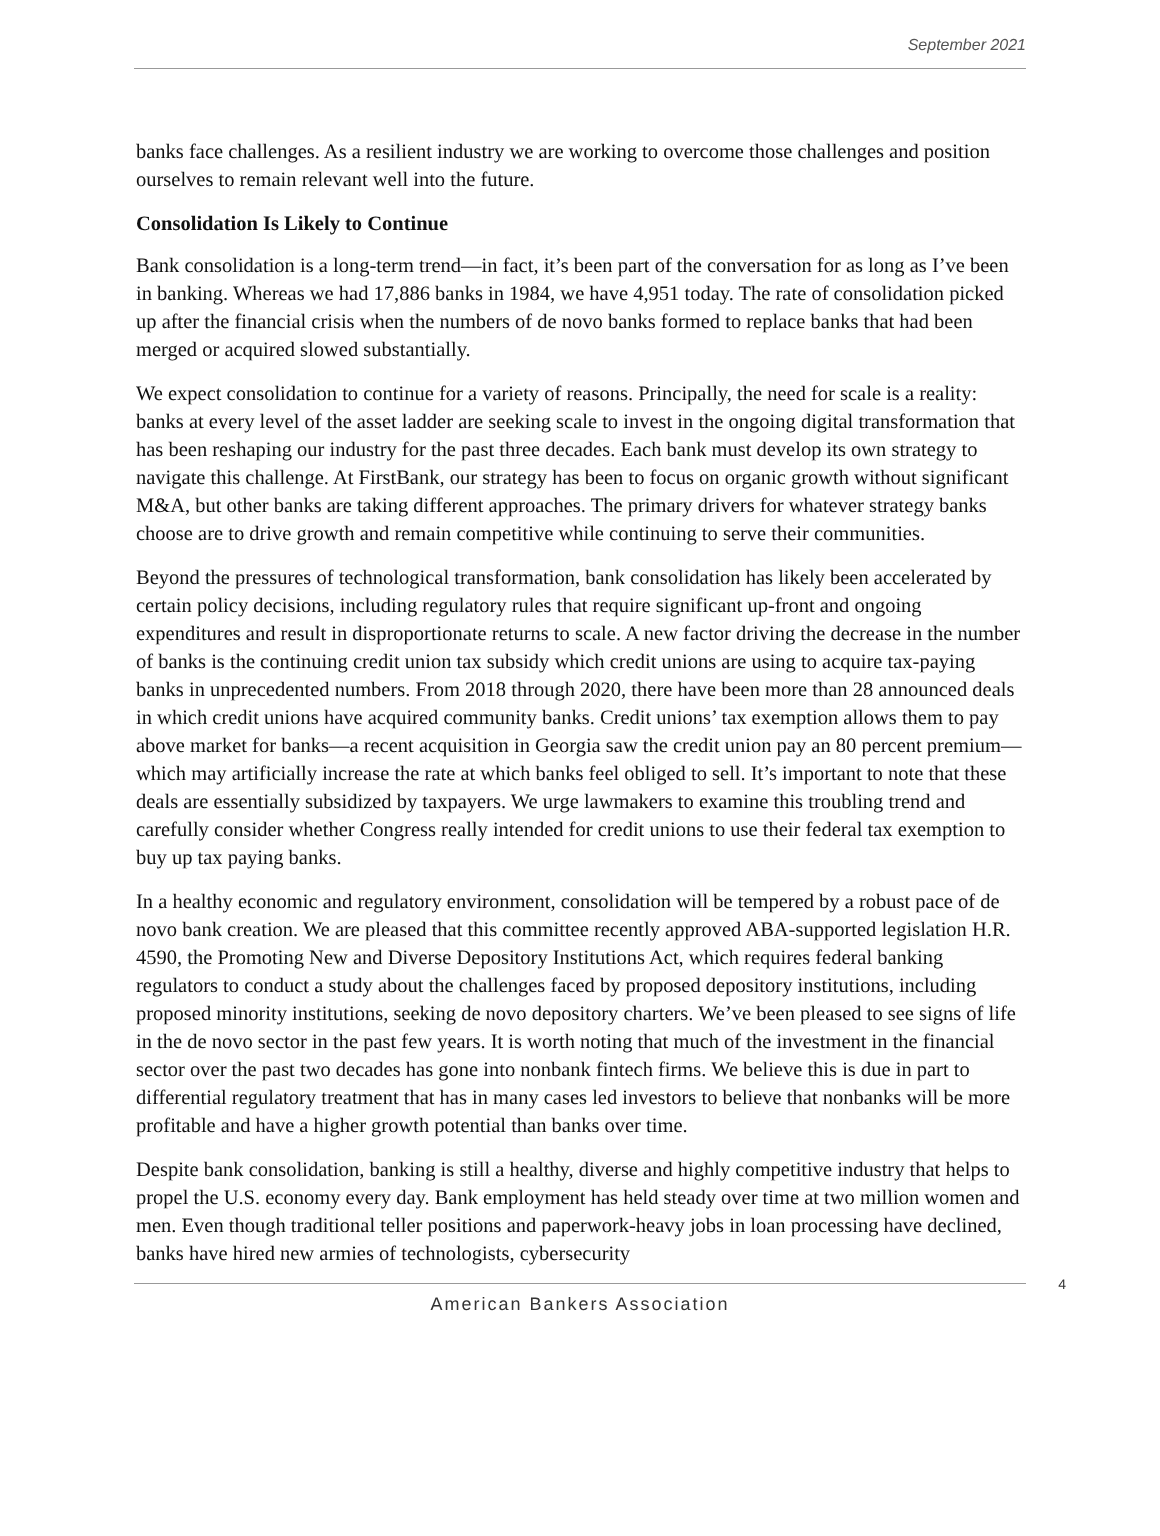September 2021
banks face challenges. As a resilient industry we are working to overcome those challenges and position ourselves to remain relevant well into the future.
Consolidation Is Likely to Continue
Bank consolidation is a long-term trend—in fact, it’s been part of the conversation for as long as I’ve been in banking. Whereas we had 17,886 banks in 1984, we have 4,951 today. The rate of consolidation picked up after the financial crisis when the numbers of de novo banks formed to replace banks that had been merged or acquired slowed substantially.
We expect consolidation to continue for a variety of reasons. Principally, the need for scale is a reality: banks at every level of the asset ladder are seeking scale to invest in the ongoing digital transformation that has been reshaping our industry for the past three decades. Each bank must develop its own strategy to navigate this challenge. At FirstBank, our strategy has been to focus on organic growth without significant M&A, but other banks are taking different approaches. The primary drivers for whatever strategy banks choose are to drive growth and remain competitive while continuing to serve their communities.
Beyond the pressures of technological transformation, bank consolidation has likely been accelerated by certain policy decisions, including regulatory rules that require significant up-front and ongoing expenditures and result in disproportionate returns to scale. A new factor driving the decrease in the number of banks is the continuing credit union tax subsidy which credit unions are using to acquire tax-paying banks in unprecedented numbers. From 2018 through 2020, there have been more than 28 announced deals in which credit unions have acquired community banks. Credit unions’ tax exemption allows them to pay above market for banks—a recent acquisition in Georgia saw the credit union pay an 80 percent premium—which may artificially increase the rate at which banks feel obliged to sell. It’s important to note that these deals are essentially subsidized by taxpayers. We urge lawmakers to examine this troubling trend and carefully consider whether Congress really intended for credit unions to use their federal tax exemption to buy up tax paying banks.
In a healthy economic and regulatory environment, consolidation will be tempered by a robust pace of de novo bank creation. We are pleased that this committee recently approved ABA-supported legislation H.R. 4590, the Promoting New and Diverse Depository Institutions Act, which requires federal banking regulators to conduct a study about the challenges faced by proposed depository institutions, including proposed minority institutions, seeking de novo depository charters. We’ve been pleased to see signs of life in the de novo sector in the past few years. It is worth noting that much of the investment in the financial sector over the past two decades has gone into nonbank fintech firms. We believe this is due in part to differential regulatory treatment that has in many cases led investors to believe that nonbanks will be more profitable and have a higher growth potential than banks over time.
Despite bank consolidation, banking is still a healthy, diverse and highly competitive industry that helps to propel the U.S. economy every day. Bank employment has held steady over time at two million women and men. Even though traditional teller positions and paperwork-heavy jobs in loan processing have declined, banks have hired new armies of technologists, cybersecurity
American Bankers Association
4